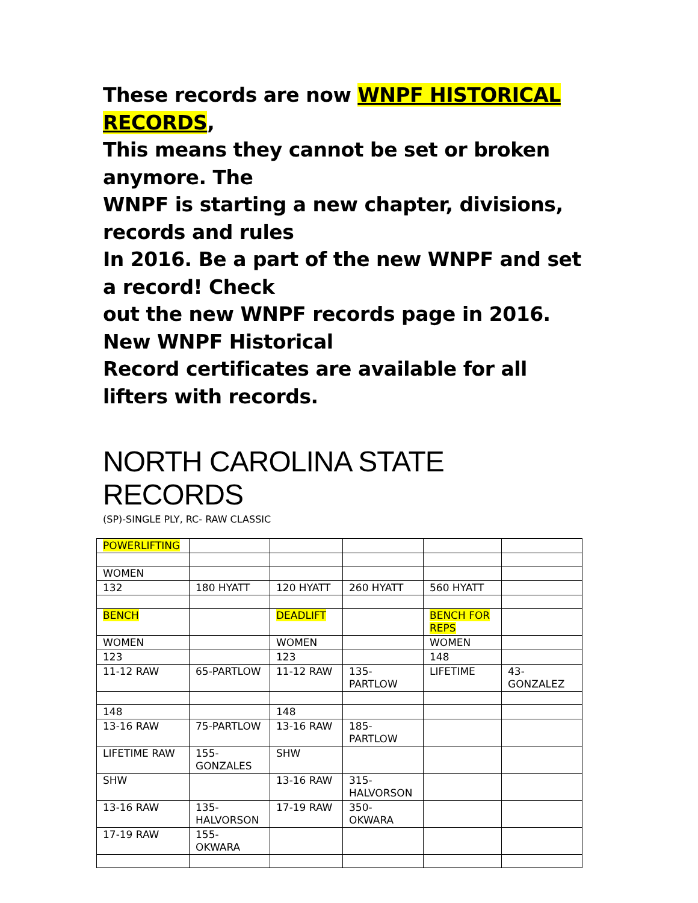These records are now WNPF HISTORICAL RECORDS,
This means they cannot be set or broken anymore. The
WNPF is starting a new chapter, divisions, records and rules
In 2016. Be a part of the new WNPF and set a record! Check
out the new WNPF records page in 2016. New WNPF Historical
Record certificates are available for all lifters with records.
NORTH CAROLINA STATE RECORDS
(SP)-SINGLE PLY, RC- RAW CLASSIC
| POWERLIFTING | | | | | |
| WOMEN | | | | | |
| 132 | 180 HYATT | 120 HYATT | 260 HYATT | 560 HYATT | |
| BENCH | | DEADLIFT | | BENCH FOR REPS | |
| WOMEN | | WOMEN | | WOMEN | |
| 123 | | 123 | | 148 | |
| 11-12 RAW | 65-PARTLOW | 11-12 RAW | 135- PARTLOW | LIFETIME | 43- GONZALEZ |
| 148 | | 148 | | | |
| 13-16 RAW | 75-PARTLOW | 13-16 RAW | 185- PARTLOW | | |
| LIFETIME RAW | 155- GONZALES | SHW | | | |
| SHW | | 13-16 RAW | 315- HALVORSON | | |
| 13-16 RAW | 135- HALVORSON | 17-19 RAW | 350- OKWARA | | |
| 17-19 RAW | 155- OKWARA | | | | |